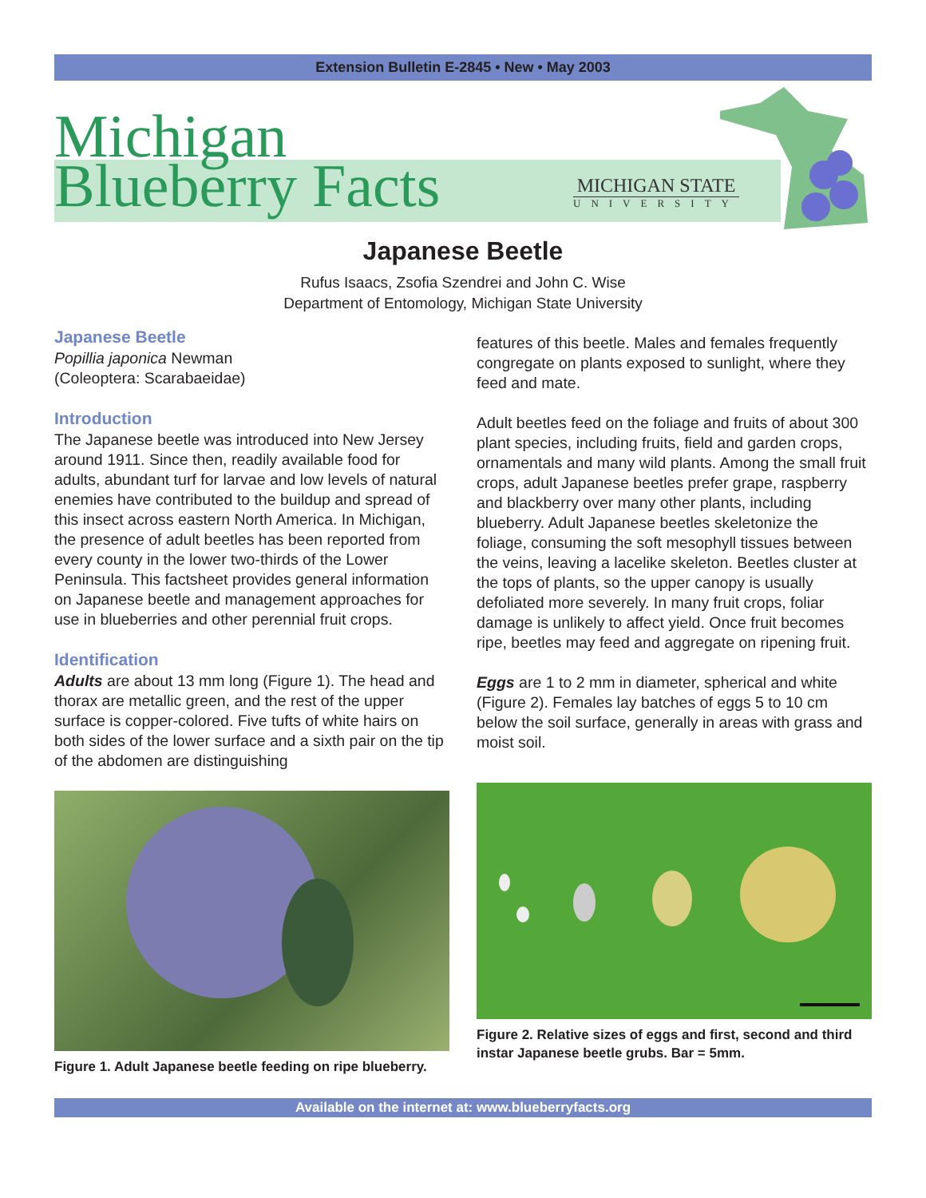Extension Bulletin E-2845 • New • May 2003
Michigan
Blueberry Facts
MICHIGAN STATE
UNIVERSITY
Japanese Beetle
Rufus Isaacs, Zsofia Szendrei and John C. Wise
Department of Entomology, Michigan State University
Japanese Beetle
Popillia japonica Newman
(Coleoptera: Scarabaeidae)
Introduction
The Japanese beetle was introduced into New Jersey around 1911. Since then, readily available food for adults, abundant turf for larvae and low levels of natural enemies have contributed to the buildup and spread of this insect across eastern North America. In Michigan, the presence of adult beetles has been reported from every county in the lower two-thirds of the Lower Peninsula. This factsheet provides general information on Japanese beetle and management approaches for use in blueberries and other perennial fruit crops.
Identification
Adults are about 13 mm long (Figure 1). The head and thorax are metallic green, and the rest of the upper surface is copper-colored. Five tufts of white hairs on both sides of the lower surface and a sixth pair on the tip of the abdomen are distinguishing
Figure 1. Adult Japanese beetle feeding on ripe blueberry.
features of this beetle. Males and females frequently congregate on plants exposed to sunlight, where they feed and mate.
Adult beetles feed on the foliage and fruits of about 300 plant species, including fruits, field and garden crops, ornamentals and many wild plants. Among the small fruit crops, adult Japanese beetles prefer grape, raspberry and blackberry over many other plants, including blueberry. Adult Japanese beetles skeletonize the foliage, consuming the soft mesophyll tissues between the veins, leaving a lacelike skeleton. Beetles cluster at the tops of plants, so the upper canopy is usually defoliated more severely. In many fruit crops, foliar damage is unlikely to affect yield. Once fruit becomes ripe, beetles may feed and aggregate on ripening fruit.
Eggs are 1 to 2 mm in diameter, spherical and white (Figure 2). Females lay batches of eggs 5 to 10 cm below the soil surface, generally in areas with grass and moist soil.
Figure 2. Relative sizes of eggs and first, second and third instar Japanese beetle grubs. Bar = 5mm.
Available on the internet at: www.blueberryfacts.org